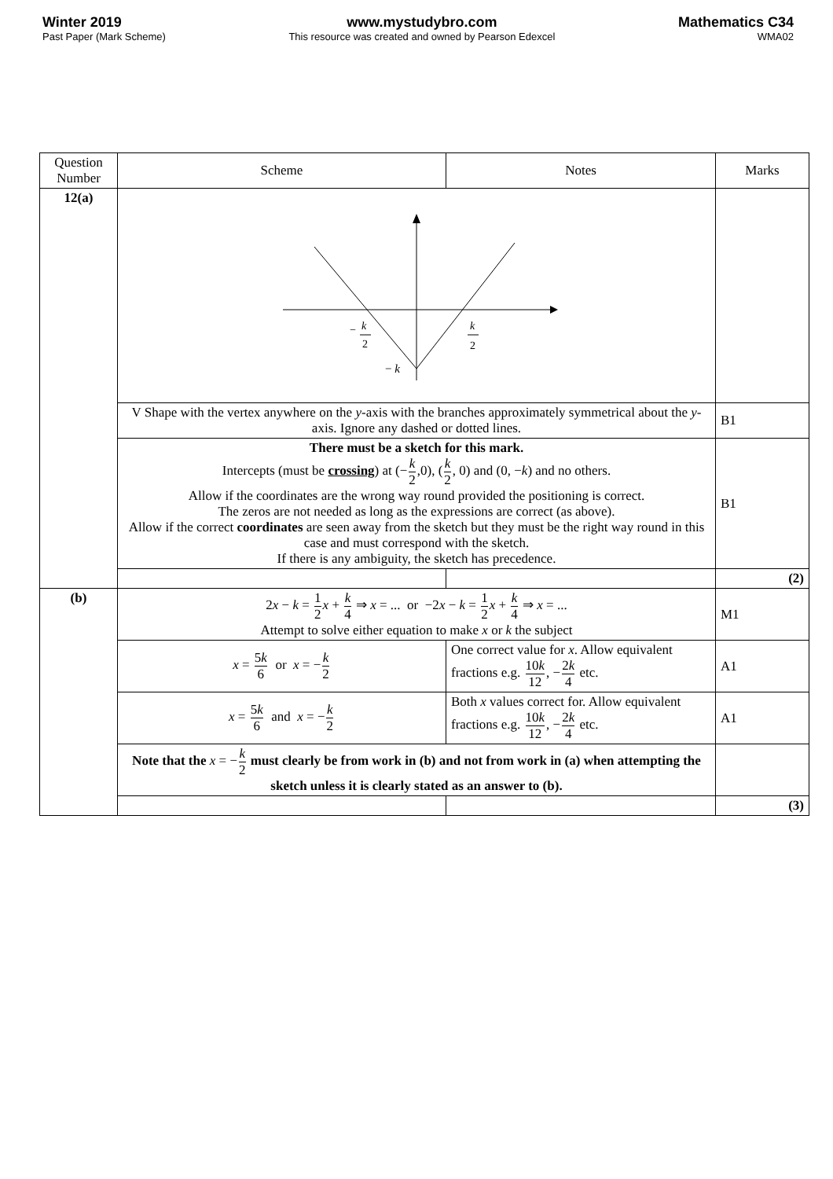Winter 2019
Past Paper (Mark Scheme)
www.mystudybro.com
This resource was created and owned by Pearson Edexcel
Mathematics C34
WMA02
| Question Number | Scheme | Notes | Marks |
| --- | --- | --- | --- |
| 12(a) | k − 2 k 2 − k | | |
| | V Shape with the vertex anywhere on the y -axis with the branches approximately symmetrical about the y -axis. Ignore any dashed or dotted lines. | | B1 |
| | There must be a sketch for this mark. Intercepts (must be crossing ) at (− k 2 ,0), ( k 2 , 0) and (0, − k ) and no others. Allow if the coordinates are the wrong way round provided the positioning is correct. The zeros are not needed as long as the expressions are correct (as above). Allow if the correct coordinates are seen away from the sketch but they must be the right way round in this case and must correspond with the sketch. If there is any ambiguity, the sketch has precedence. | | B1 |
| | | | (2) |
| (b) | 2 x − k = 1 2 x + k 4 ⇒ x = ... or −2 x − k = 1 2 x + k 4 ⇒ x = ... Attempt to solve either equation to make x or k the subject | | M1 |
| | x = 5 k 6 or x = − k 2 | One correct value for x . Allow equivalent fractions e.g. 10 k 12 , − 2 k 4 etc. | A1 |
| | x = 5 k 6 and x = − k 2 | Both x values correct for. Allow equivalent fractions e.g. 10 k 12 , − 2 k 4 etc. | A1 |
| | Note that the x = − k 2 must clearly be from work in (b) and not from work in (a) when attempting the sketch unless it is clearly stated as an answer to (b). | | |
| | | | (3) |